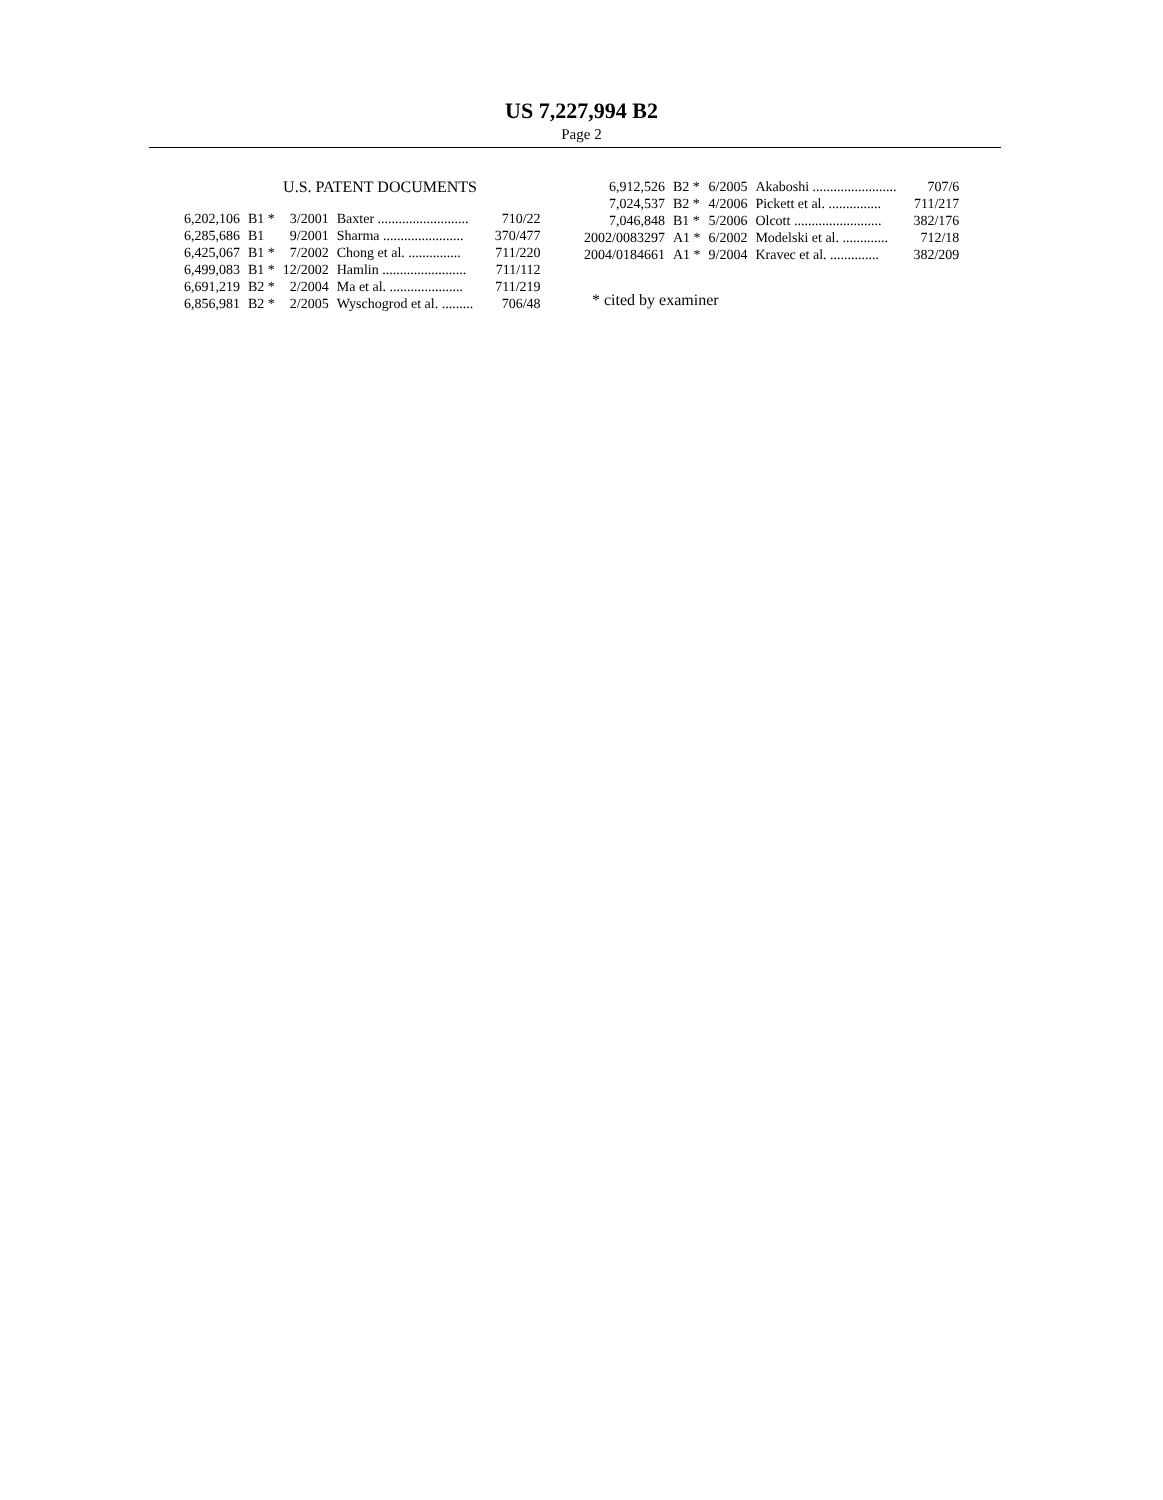US 7,227,994 B2
Page 2
U.S. PATENT DOCUMENTS
| 6,202,106 | B1 * | 3/2001 | Baxter .......................... | 710/22 |
| 6,285,686 | B1 | 9/2001 | Sharma ....................... | 370/477 |
| 6,425,067 | B1 * | 7/2002 | Chong et al. ............... | 711/220 |
| 6,499,083 | B1 * | 12/2002 | Hamlin ........................ | 711/112 |
| 6,691,219 | B2 * | 2/2004 | Ma et al. ..................... | 711/219 |
| 6,856,981 | B2 * | 2/2005 | Wyschogrod et al. ......... | 706/48 |
| 6,912,526 | B2 * | 6/2005 | Akaboshi ........................ | 707/6 |
| 7,024,537 | B2 * | 4/2006 | Pickett et al. ............... | 711/217 |
| 7,046,848 | B1 * | 5/2006 | Olcott ......................... | 382/176 |
| 2002/0083297 | A1 * | 6/2002 | Modelski et al. ............. | 712/18 |
| 2004/0184661 | A1 * | 9/2004 | Kravec et al. .............. | 382/209 |
* cited by examiner